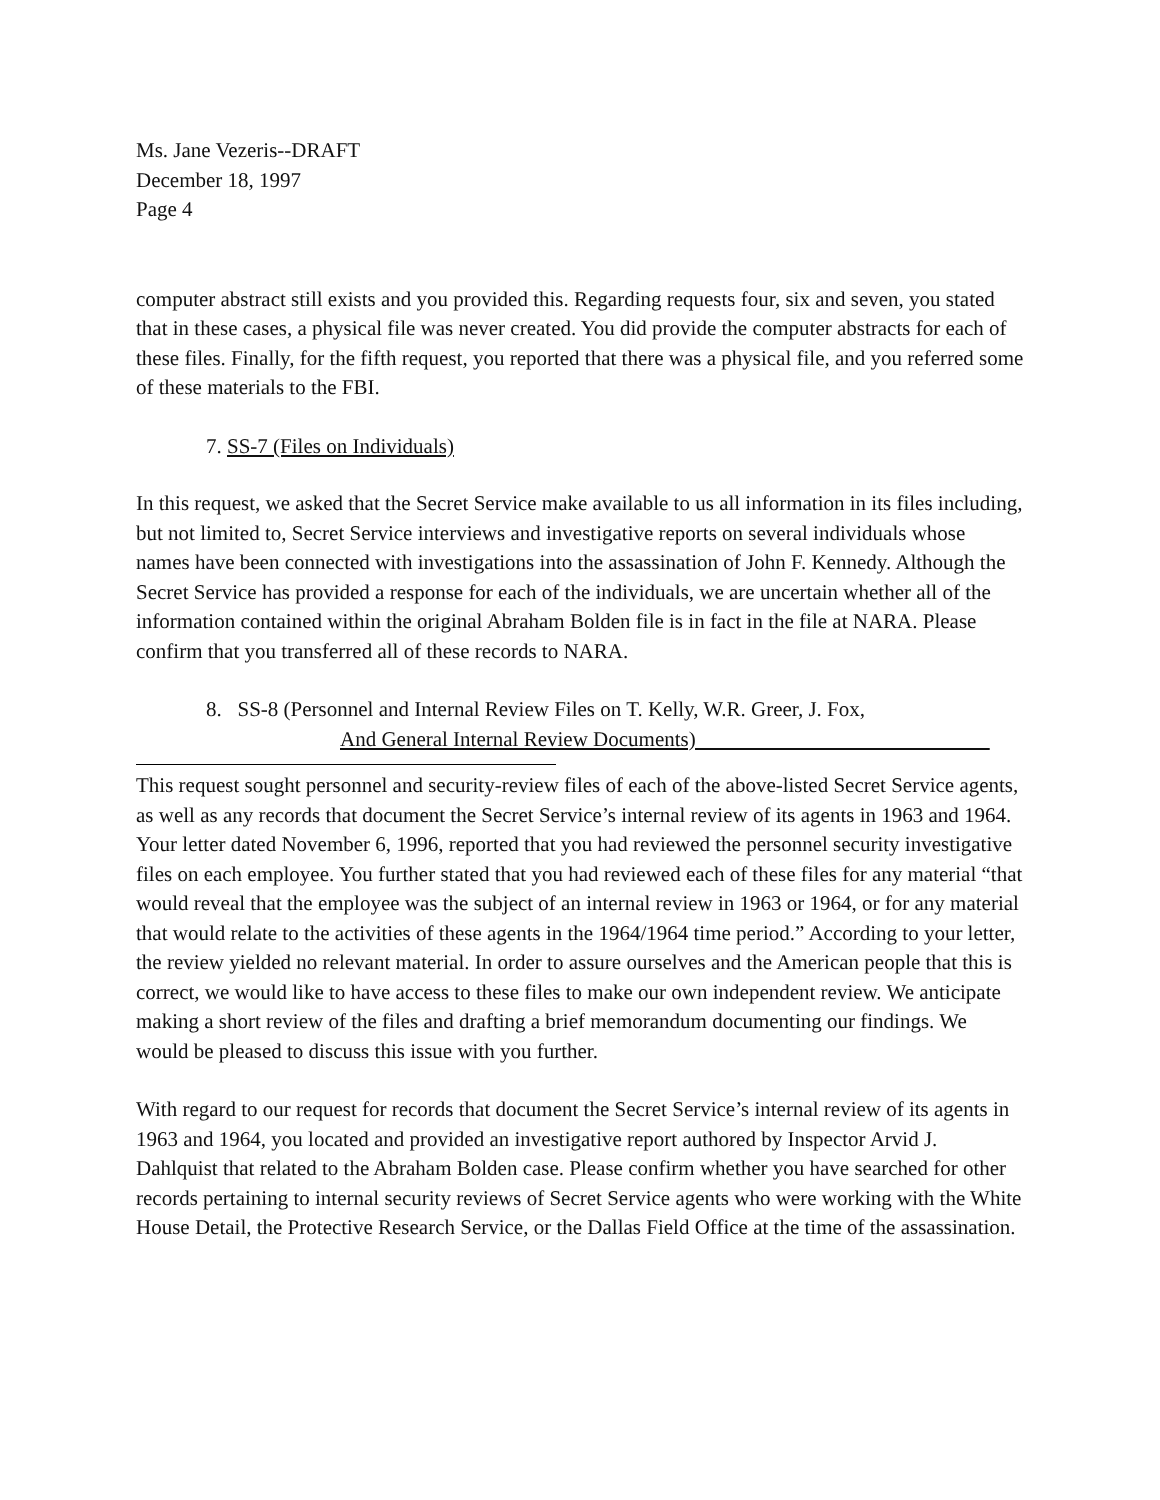Ms. Jane Vezeris--DRAFT
December 18, 1997
Page 4
computer abstract still exists and you provided this. Regarding requests four, six and seven, you stated that in these cases, a physical file was never created. You did provide the computer abstracts for each of these files. Finally, for the fifth request, you reported that there was a physical file, and you referred some of these materials to the FBI.
7. SS-7 (Files on Individuals)
In this request, we asked that the Secret Service make available to us all information in its files including, but not limited to, Secret Service interviews and investigative reports on several individuals whose names have been connected with investigations into the assassination of John F. Kennedy. Although the Secret Service has provided a response for each of the individuals, we are uncertain whether all of the information contained within the original Abraham Bolden file is in fact in the file at NARA. Please confirm that you transferred all of these records to NARA.
8. SS-8 (Personnel and Internal Review Files on T. Kelly, W.R. Greer, J. Fox,
And General Internal Review Documents)
This request sought personnel and security-review files of each of the above-listed Secret Service agents, as well as any records that document the Secret Service’s internal review of its agents in 1963 and 1964. Your letter dated November 6, 1996, reported that you had reviewed the personnel security investigative files on each employee. You further stated that you had reviewed each of these files for any material “that would reveal that the employee was the subject of an internal review in 1963 or 1964, or for any material that would relate to the activities of these agents in the 1964/1964 time period.” According to your letter, the review yielded no relevant material. In order to assure ourselves and the American people that this is correct, we would like to have access to these files to make our own independent review. We anticipate making a short review of the files and drafting a brief memorandum documenting our findings. We would be pleased to discuss this issue with you further.
With regard to our request for records that document the Secret Service’s internal review of its agents in 1963 and 1964, you located and provided an investigative report authored by Inspector Arvid J. Dahlquist that related to the Abraham Bolden case. Please confirm whether you have searched for other records pertaining to internal security reviews of Secret Service agents who were working with the White House Detail, the Protective Research Service, or the Dallas Field Office at the time of the assassination.